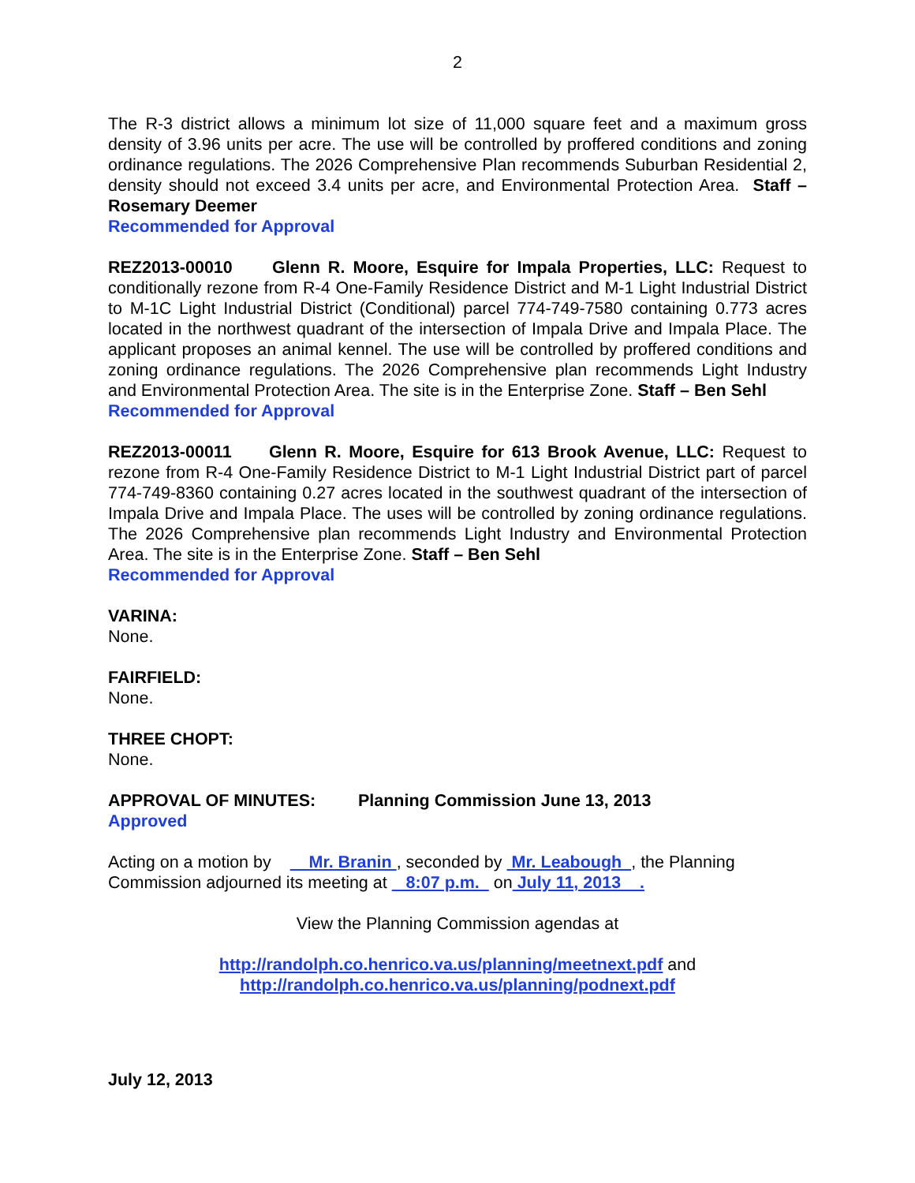2
The R-3 district allows a minimum lot size of 11,000 square feet and a maximum gross density of 3.96 units per acre. The use will be controlled by proffered conditions and zoning ordinance regulations. The 2026 Comprehensive Plan recommends Suburban Residential 2, density should not exceed 3.4 units per acre, and Environmental Protection Area. Staff – Rosemary Deemer
Recommended for Approval
REZ2013-00010 Glenn R. Moore, Esquire for Impala Properties, LLC: Request to conditionally rezone from R-4 One-Family Residence District and M-1 Light Industrial District to M-1C Light Industrial District (Conditional) parcel 774-749-7580 containing 0.773 acres located in the northwest quadrant of the intersection of Impala Drive and Impala Place. The applicant proposes an animal kennel. The use will be controlled by proffered conditions and zoning ordinance regulations. The 2026 Comprehensive plan recommends Light Industry and Environmental Protection Area. The site is in the Enterprise Zone. Staff – Ben Sehl
Recommended for Approval
REZ2013-00011 Glenn R. Moore, Esquire for 613 Brook Avenue, LLC: Request to rezone from R-4 One-Family Residence District to M-1 Light Industrial District part of parcel 774-749-8360 containing 0.27 acres located in the southwest quadrant of the intersection of Impala Drive and Impala Place. The uses will be controlled by zoning ordinance regulations. The 2026 Comprehensive plan recommends Light Industry and Environmental Protection Area. The site is in the Enterprise Zone. Staff – Ben Sehl
Recommended for Approval
VARINA:
None.
FAIRFIELD:
None.
THREE CHOPT:
None.
APPROVAL OF MINUTES: Planning Commission June 13, 2013
Approved
Acting on a motion by Mr. Branin , seconded by Mr. Leabough , the Planning Commission adjourned its meeting at 8:07 p.m. on July 11, 2013 .
View the Planning Commission agendas at
http://randolph.co.henrico.va.us/planning/meetnext.pdf and
http://randolph.co.henrico.va.us/planning/podnext.pdf
July 12, 2013